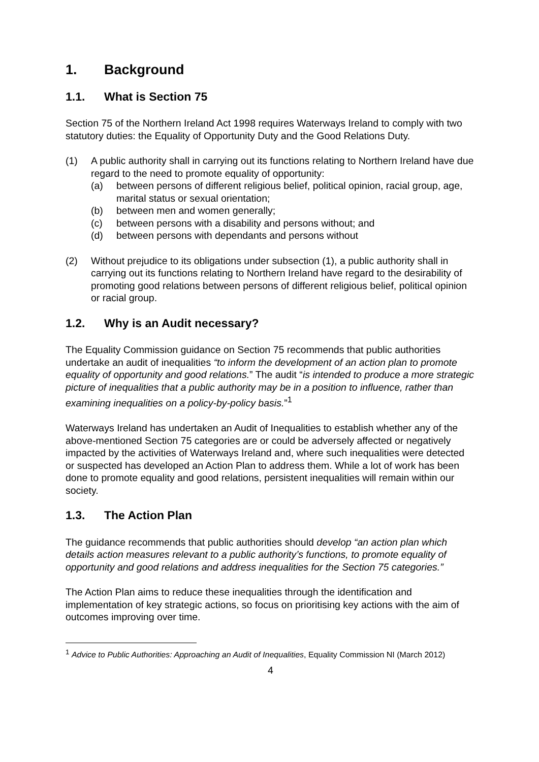1. Background
1.1. What is Section 75
Section 75 of the Northern Ireland Act 1998 requires Waterways Ireland to comply with two statutory duties: the Equality of Opportunity Duty and the Good Relations Duty.
(1) A public authority shall in carrying out its functions relating to Northern Ireland have due regard to the need to promote equality of opportunity:
(a) between persons of different religious belief, political opinion, racial group, age, marital status or sexual orientation;
(b) between men and women generally;
(c) between persons with a disability and persons without; and
(d) between persons with dependants and persons without
(2) Without prejudice to its obligations under subsection (1), a public authority shall in carrying out its functions relating to Northern Ireland have regard to the desirability of promoting good relations between persons of different religious belief, political opinion or racial group.
1.2. Why is an Audit necessary?
The Equality Commission guidance on Section 75 recommends that public authorities undertake an audit of inequalities “to inform the development of an action plan to promote equality of opportunity and good relations.” The audit “is intended to produce a more strategic picture of inequalities that a public authority may be in a position to influence, rather than examining inequalities on a policy-by-policy basis.”<sup>1</sup>
Waterways Ireland has undertaken an Audit of Inequalities to establish whether any of the above-mentioned Section 75 categories are or could be adversely affected or negatively impacted by the activities of Waterways Ireland and, where such inequalities were detected or suspected has developed an Action Plan to address them. While a lot of work has been done to promote equality and good relations, persistent inequalities will remain within our society.
1.3. The Action Plan
The guidance recommends that public authorities should develop “an action plan which details action measures relevant to a public authority’s functions, to promote equality of opportunity and good relations and address inequalities for the Section 75 categories.”
The Action Plan aims to reduce these inequalities through the identification and implementation of key strategic actions, so focus on prioritising key actions with the aim of outcomes improving over time.
<sup>1</sup> Advice to Public Authorities: Approaching an Audit of Inequalities, Equality Commission NI (March 2012)
4